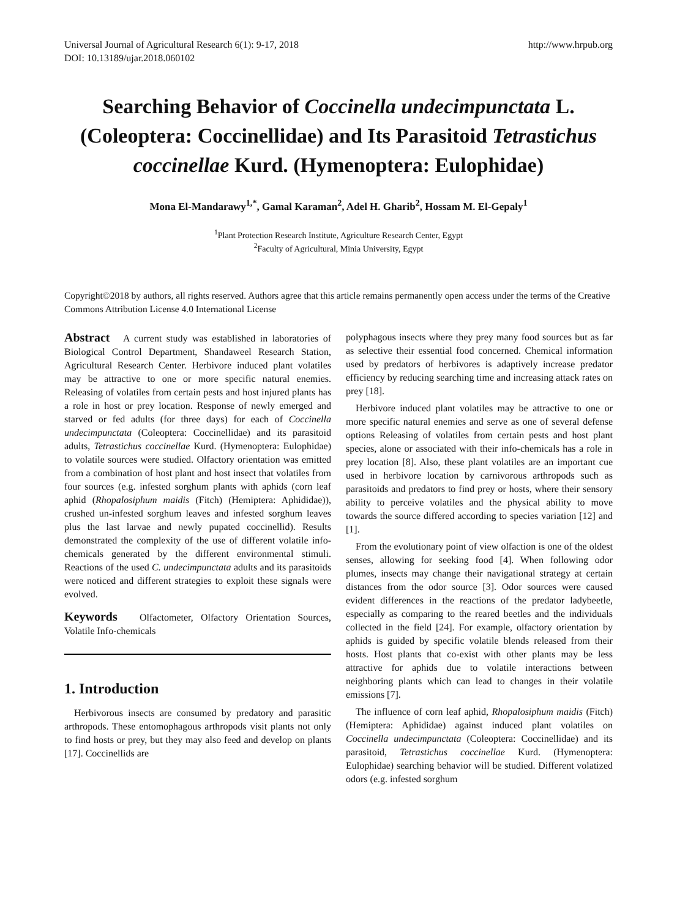Universal Journal of Agricultural Research 6(1): 9-17, 2018 http://www.hrpub.org
DOI: 10.13189/ujar.2018.060102
Searching Behavior of Coccinella undecimpunctata L. (Coleoptera: Coccinellidae) and Its Parasitoid Tetrastichus coccinellae Kurd. (Hymenoptera: Eulophidae)
Mona El-Mandarawy<sup>1,*</sup>, Gamal Karaman<sup>2</sup>, Adel H. Gharib<sup>2</sup>, Hossam M. El-Gepaly<sup>1</sup>
<sup>1</sup> Plant Protection Research Institute, Agriculture Research Center, Egypt
<sup>2</sup> Faculty of Agricultural, Minia University, Egypt
Copyright©2018 by authors, all rights reserved. Authors agree that this article remains permanently open access under the terms of the Creative Commons Attribution License 4.0 International License
Abstract A current study was established in laboratories of Biological Control Department, Shandaweel Research Station, Agricultural Research Center. Herbivore induced plant volatiles may be attractive to one or more specific natural enemies. Releasing of volatiles from certain pests and host injured plants has a role in host or prey location. Response of newly emerged and starved or fed adults (for three days) for each of Coccinella undecimpunctata (Coleoptera: Coccinellidae) and its parasitoid adults, Tetrastichus coccinellae Kurd. (Hymenoptera: Eulophidae) to volatile sources were studied. Olfactory orientation was emitted from a combination of host plant and host insect that volatiles from four sources (e.g. infested sorghum plants with aphids (corn leaf aphid (Rhopalosiphum maidis (Fitch) (Hemiptera: Aphididae)), crushed un-infested sorghum leaves and infested sorghum leaves plus the last larvae and newly pupated coccinellid). Results demonstrated the complexity of the use of different volatile info-chemicals generated by the different environmental stimuli. Reactions of the used C. undecimpunctata adults and its parasitoids were noticed and different strategies to exploit these signals were evolved.
Keywords Olfactometer, Olfactory Orientation Sources, Volatile Info-chemicals
1. Introduction
Herbivorous insects are consumed by predatory and parasitic arthropods. These entomophagous arthropods visit plants not only to find hosts or prey, but they may also feed and develop on plants [17]. Coccinellids are
polyphagous insects where they prey many food sources but as far as selective their essential food concerned. Chemical information used by predators of herbivores is adaptively increase predator efficiency by reducing searching time and increasing attack rates on prey [18].
Herbivore induced plant volatiles may be attractive to one or more specific natural enemies and serve as one of several defense options Releasing of volatiles from certain pests and host plant species, alone or associated with their info-chemicals has a role in prey location [8]. Also, these plant volatiles are an important cue used in herbivore location by carnivorous arthropods such as parasitoids and predators to find prey or hosts, where their sensory ability to perceive volatiles and the physical ability to move towards the source differed according to species variation [12] and [1].
From the evolutionary point of view olfaction is one of the oldest senses, allowing for seeking food [4]. When following odor plumes, insects may change their navigational strategy at certain distances from the odor source [3]. Odor sources were caused evident differences in the reactions of the predator ladybeetle, especially as comparing to the reared beetles and the individuals collected in the field [24]. For example, olfactory orientation by aphids is guided by specific volatile blends released from their hosts. Host plants that co-exist with other plants may be less attractive for aphids due to volatile interactions between neighboring plants which can lead to changes in their volatile emissions [7].
The influence of corn leaf aphid, Rhopalosiphum maidis (Fitch) (Hemiptera: Aphididae) against induced plant volatiles on Coccinella undecimpunctata (Coleoptera: Coccinellidae) and its parasitoid, Tetrastichus coccinellae Kurd. (Hymenoptera: Eulophidae) searching behavior will be studied. Different volatized odors (e.g. infested sorghum